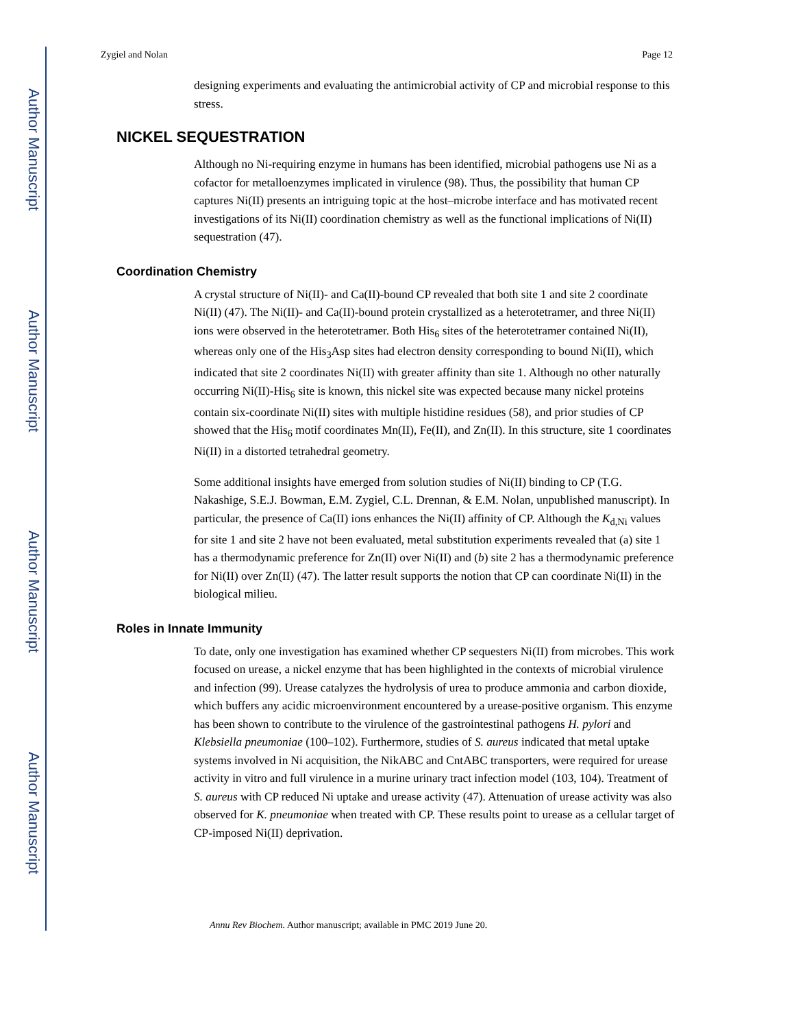Author Manuscript
Author Manuscript
Author Manuscript
Author Manuscript
Zygiel and Nolan Page 12
designing experiments and evaluating the antimicrobial activity of CP and microbial response to this stress.
NICKEL SEQUESTRATION
Although no Ni-requiring enzyme in humans has been identified, microbial pathogens use Ni as a cofactor for metalloenzymes implicated in virulence (98). Thus, the possibility that human CP captures Ni(II) presents an intriguing topic at the host–microbe interface and has motivated recent investigations of its Ni(II) coordination chemistry as well as the functional implications of Ni(II) sequestration (47).
Coordination Chemistry
A crystal structure of Ni(II)- and Ca(II)-bound CP revealed that both site 1 and site 2 coordinate Ni(II) (47). The Ni(II)- and Ca(II)-bound protein crystallized as a heterotetramer, and three Ni(II) ions were observed in the heterotetramer. Both His<sub>6</sub> sites of the heterotetramer contained Ni(II), whereas only one of the His<sub>3</sub>Asp sites had electron density corresponding to bound Ni(II), which indicated that site 2 coordinates Ni(II) with greater affinity than site 1. Although no other naturally occurring Ni(II)-His<sub>6</sub> site is known, this nickel site was expected because many nickel proteins contain six-coordinate Ni(II) sites with multiple histidine residues (58), and prior studies of CP showed that the His<sub>6</sub> motif coordinates Mn(II), Fe(II), and Zn(II). In this structure, site 1 coordinates Ni(II) in a distorted tetrahedral geometry.
Some additional insights have emerged from solution studies of Ni(II) binding to CP (T.G. Nakashige, S.E.J. Bowman, E.M. Zygiel, C.L. Drennan, & E.M. Nolan, unpublished manuscript). In particular, the presence of Ca(II) ions enhances the Ni(II) affinity of CP. Although the K<sub>d,Ni</sub> values for site 1 and site 2 have not been evaluated, metal substitution experiments revealed that (a) site 1 has a thermodynamic preference for Zn(II) over Ni(II) and (b) site 2 has a thermodynamic preference for Ni(II) over Zn(II) (47). The latter result supports the notion that CP can coordinate Ni(II) in the biological milieu.
Roles in Innate Immunity
To date, only one investigation has examined whether CP sequesters Ni(II) from microbes. This work focused on urease, a nickel enzyme that has been highlighted in the contexts of microbial virulence and infection (99). Urease catalyzes the hydrolysis of urea to produce ammonia and carbon dioxide, which buffers any acidic microenvironment encountered by a urease-positive organism. This enzyme has been shown to contribute to the virulence of the gastrointestinal pathogens H. pylori and Klebsiella pneumoniae (100–102). Furthermore, studies of S. aureus indicated that metal uptake systems involved in Ni acquisition, the NikABC and CntABC transporters, were required for urease activity in vitro and full virulence in a murine urinary tract infection model (103, 104). Treatment of S. aureus with CP reduced Ni uptake and urease activity (47). Attenuation of urease activity was also observed for K. pneumoniae when treated with CP. These results point to urease as a cellular target of CP-imposed Ni(II) deprivation.
Annu Rev Biochem. Author manuscript; available in PMC 2019 June 20.